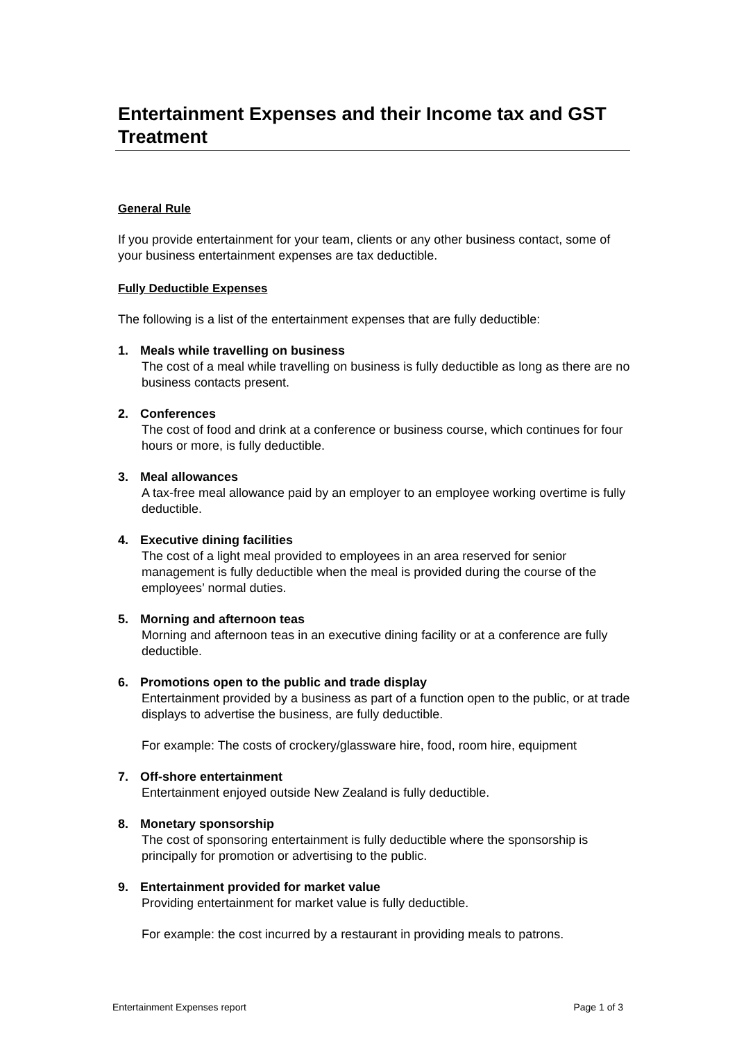Entertainment Expenses and their Income tax and GST Treatment
General Rule
If you provide entertainment for your team, clients or any other business contact, some of your business entertainment expenses are tax deductible.
Fully Deductible Expenses
The following is a list of the entertainment expenses that are fully deductible:
1. Meals while travelling on business
The cost of a meal while travelling on business is fully deductible as long as there are no business contacts present.
2. Conferences
The cost of food and drink at a conference or business course, which continues for four hours or more, is fully deductible.
3. Meal allowances
A tax-free meal allowance paid by an employer to an employee working overtime is fully deductible.
4. Executive dining facilities
The cost of a light meal provided to employees in an area reserved for senior management is fully deductible when the meal is provided during the course of the employees’ normal duties.
5. Morning and afternoon teas
Morning and afternoon teas in an executive dining facility or at a conference are fully deductible.
6. Promotions open to the public and trade display
Entertainment provided by a business as part of a function open to the public, or at trade displays to advertise the business, are fully deductible.
For example: The costs of crockery/glassware hire, food, room hire, equipment
7. Off-shore entertainment
Entertainment enjoyed outside New Zealand is fully deductible.
8. Monetary sponsorship
The cost of sponsoring entertainment is fully deductible where the sponsorship is principally for promotion or advertising to the public.
9. Entertainment provided for market value
Providing entertainment for market value is fully deductible.
For example: the cost incurred by a restaurant in providing meals to patrons.
Entertainment Expenses report Page 1 of 3